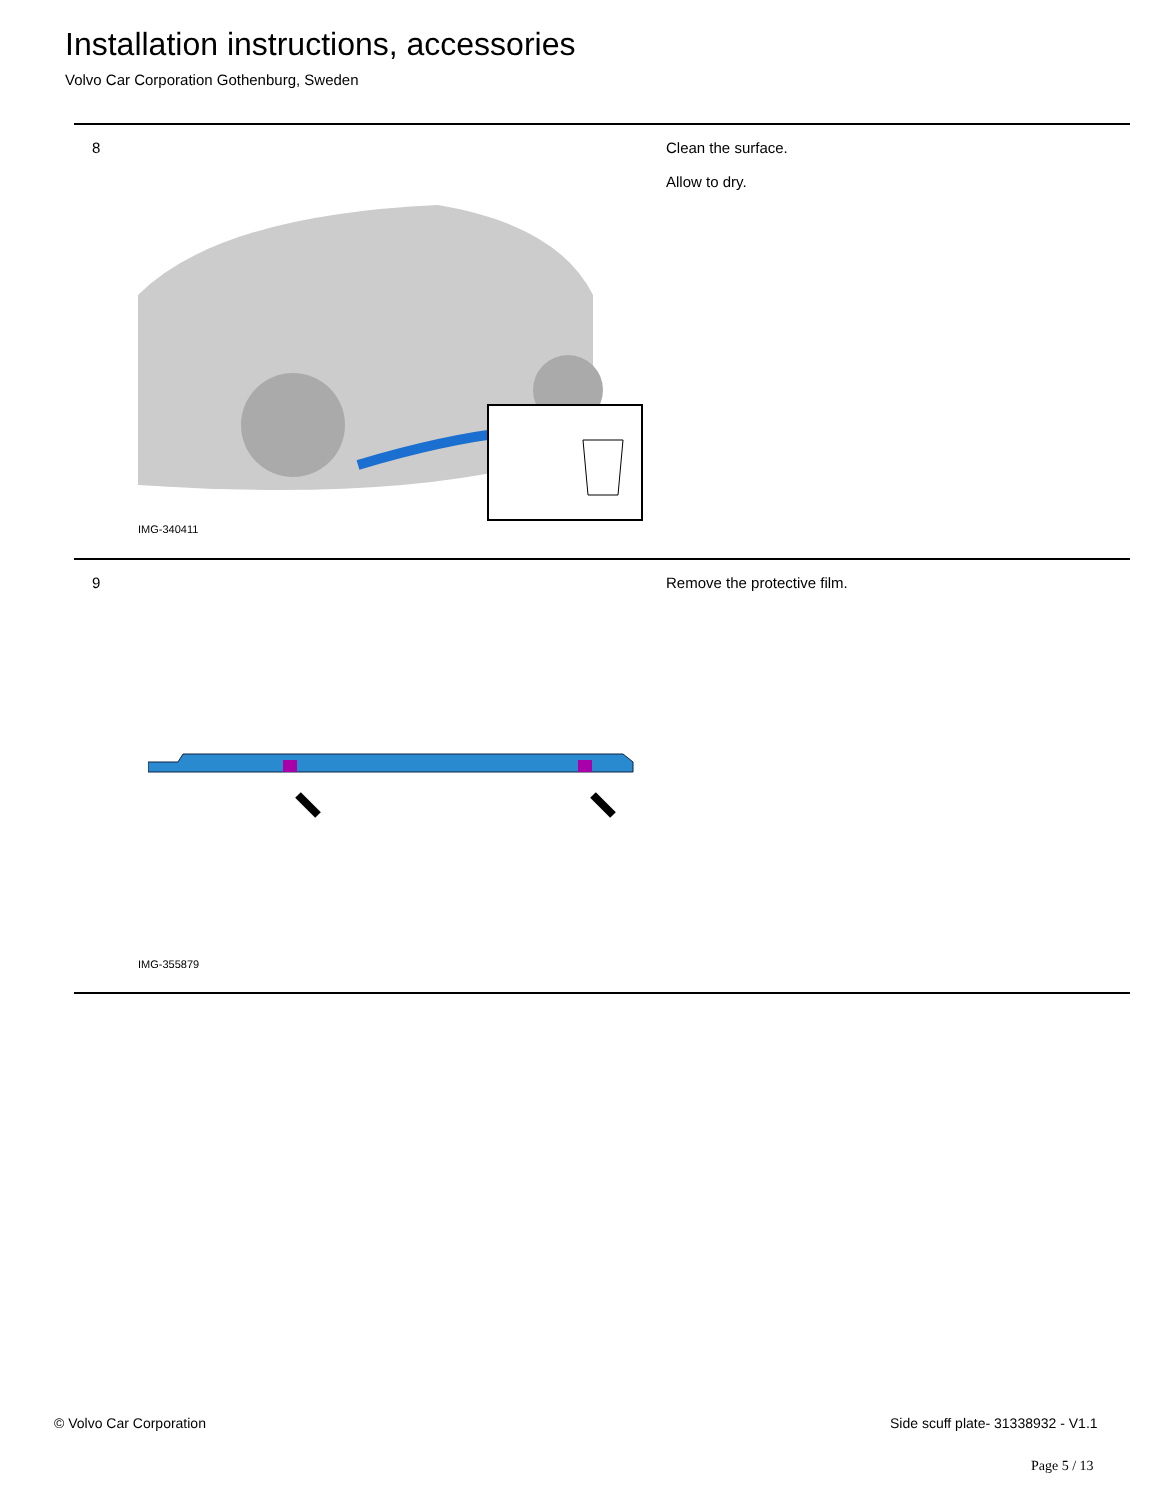Installation instructions, accessories
Volvo Car Corporation Gothenburg, Sweden
8
IMG-340411
Clean the surface.
Allow to dry.
9
IMG-355879
Remove the protective film.
© Volvo Car Corporation
Side scuff plate- 31338932 - V1.1
Page 5 / 13